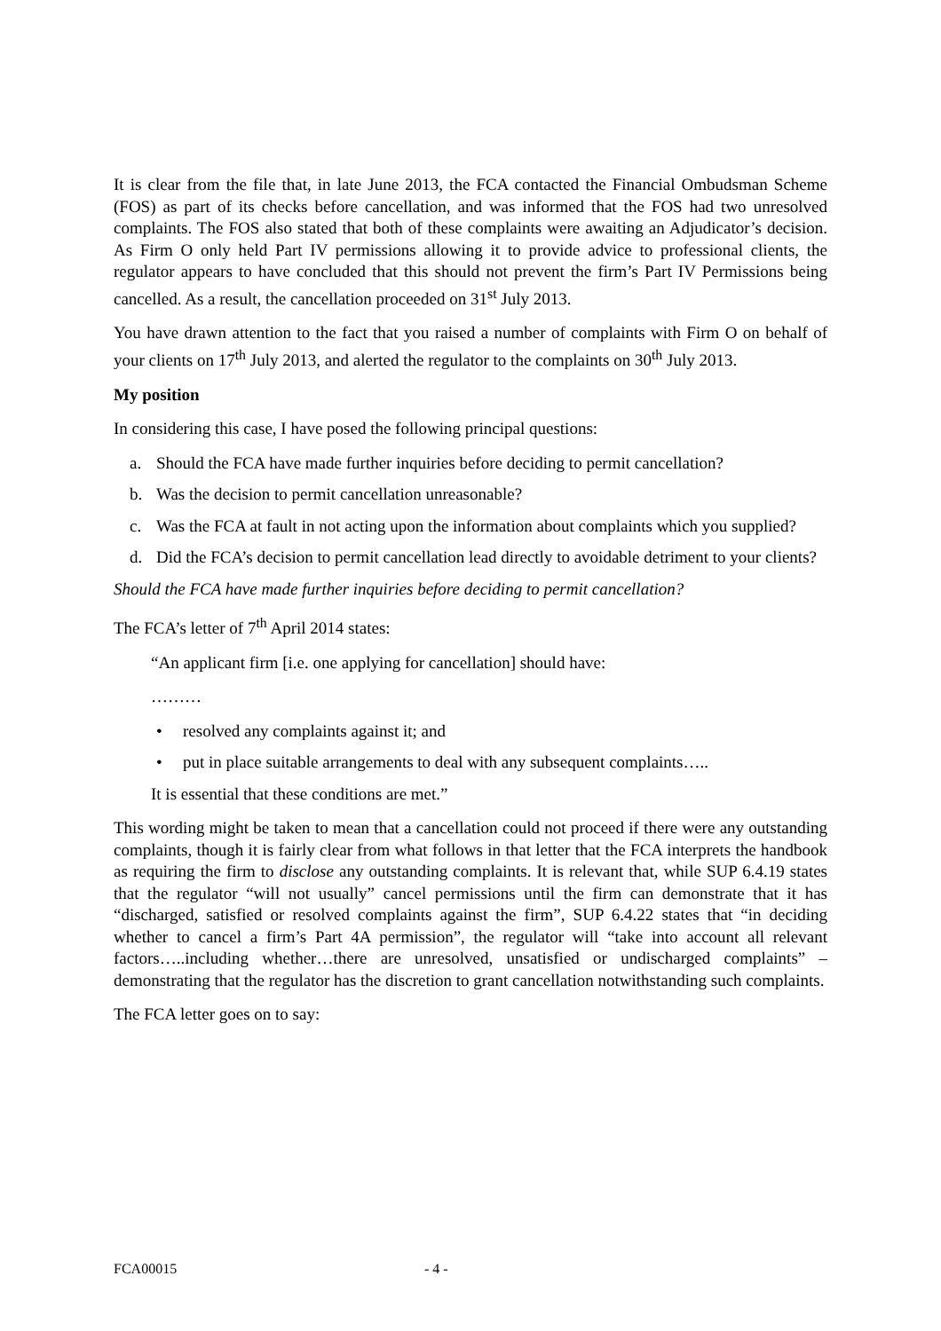It is clear from the file that, in late June 2013, the FCA contacted the Financial Ombudsman Scheme (FOS) as part of its checks before cancellation, and was informed that the FOS had two unresolved complaints. The FOS also stated that both of these complaints were awaiting an Adjudicator’s decision. As Firm O only held Part IV permissions allowing it to provide advice to professional clients, the regulator appears to have concluded that this should not prevent the firm’s Part IV Permissions being cancelled. As a result, the cancellation proceeded on 31<sup>st</sup> July 2013.
You have drawn attention to the fact that you raised a number of complaints with Firm O on behalf of your clients on 17<sup>th</sup> July 2013, and alerted the regulator to the complaints on 30<sup>th</sup> July 2013.
My position
In considering this case, I have posed the following principal questions:
a. Should the FCA have made further inquiries before deciding to permit cancellation?
b. Was the decision to permit cancellation unreasonable?
c. Was the FCA at fault in not acting upon the information about complaints which you supplied?
d. Did the FCA’s decision to permit cancellation lead directly to avoidable detriment to your clients?
Should the FCA have made further inquiries before deciding to permit cancellation?
The FCA’s letter of 7<sup>th</sup> April 2014 states:
“An applicant firm [i.e. one applying for cancellation] should have:
………
• resolved any complaints against it; and
• put in place suitable arrangements to deal with any subsequent complaints…..
It is essential that these conditions are met.”
This wording might be taken to mean that a cancellation could not proceed if there were any outstanding complaints, though it is fairly clear from what follows in that letter that the FCA interprets the handbook as requiring the firm to disclose any outstanding complaints. It is relevant that, while SUP 6.4.19 states that the regulator “will not usually” cancel permissions until the firm can demonstrate that it has “discharged, satisfied or resolved complaints against the firm”, SUP 6.4.22 states that “in deciding whether to cancel a firm’s Part 4A permission”, the regulator will “take into account all relevant factors…..including whether…there are unresolved, unsatisfied or undischarged complaints” – demonstrating that the regulator has the discretion to grant cancellation notwithstanding such complaints.
The FCA letter goes on to say:
FCA00015 - 4 -